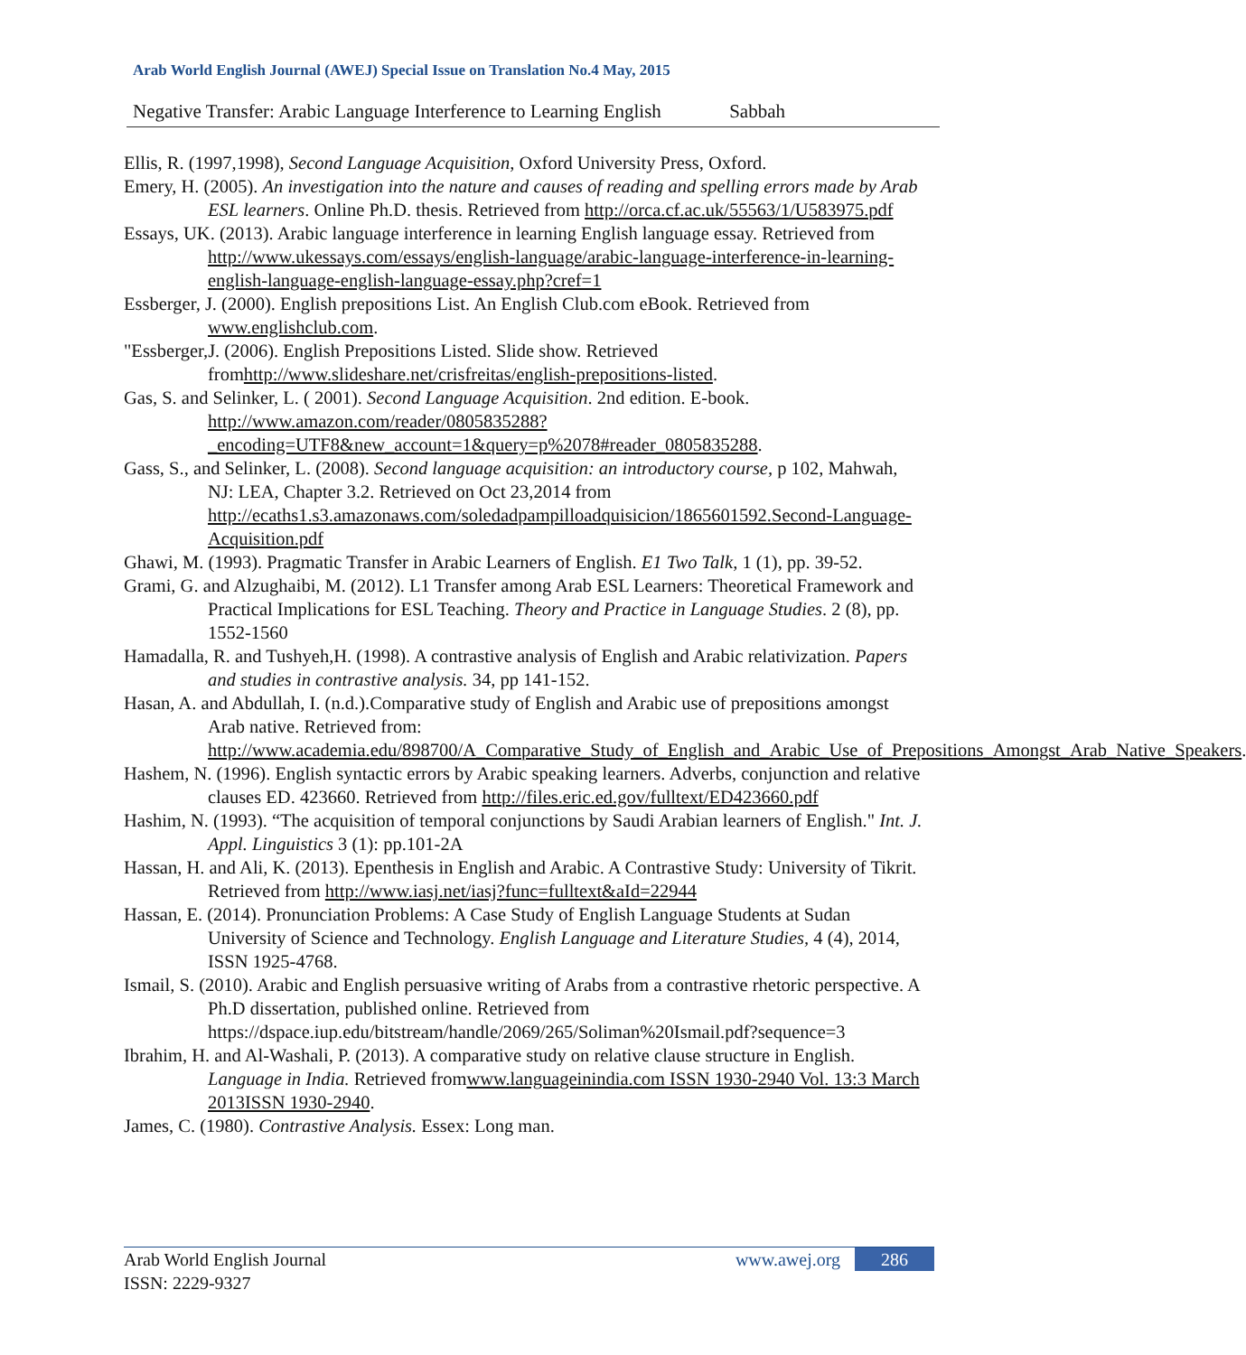Arab World English Journal (AWEJ) Special Issue on Translation No.4 May, 2015
Negative Transfer: Arabic Language Interference to Learning English Sabbah
Ellis, R. (1997,1998), Second Language Acquisition, Oxford University Press, Oxford.
Emery, H. (2005). An investigation into the nature and causes of reading and spelling errors made by Arab ESL learners. Online Ph.D. thesis. Retrieved from http://orca.cf.ac.uk/55563/1/U583975.pdf
Essays, UK. (2013). Arabic language interference in learning English language essay. Retrieved from http://www.ukessays.com/essays/english-language/arabic-language-interference-in-learning-english-language-english-language-essay.php?cref=1
Essberger, J. (2000). English prepositions List. An English Club.com eBook. Retrieved from www.englishclub.com.
"Essberger,J. (2006). English Prepositions Listed. Slide show. Retrieved fromhttp://www.slideshare.net/crisfreitas/english-prepositions-listed.
Gas, S. and Selinker, L. ( 2001). Second Language Acquisition. 2nd edition. E-book. http://www.amazon.com/reader/0805835288?_encoding=UTF8&new_account=1&query=p%2078#reader_0805835288.
Gass, S., and Selinker, L. (2008). Second language acquisition: an introductory course, p 102, Mahwah, NJ: LEA, Chapter 3.2. Retrieved on Oct 23,2014 from http://ecaths1.s3.amazonaws.com/soledadpampilloadquisicion/1865601592.Second-Language-Acquisition.pdf
Ghawi, M. (1993). Pragmatic Transfer in Arabic Learners of English. E1 Two Talk, 1 (1), pp. 39-52.
Grami, G. and Alzughaibi, M. (2012). L1 Transfer among Arab ESL Learners: Theoretical Framework and Practical Implications for ESL Teaching. Theory and Practice in Language Studies. 2 (8), pp. 1552-1560
Hamadalla, R. and Tushyeh,H. (1998). A contrastive analysis of English and Arabic relativization. Papers and studies in contrastive analysis. 34, pp 141-152.
Hasan, A. and Abdullah, I. (n.d.).Comparative study of English and Arabic use of prepositions amongst Arab native. Retrieved from: http://www.academia.edu/898700/A_Comparative_Study_of_English_and_Arabic_Use_of_Prepositions_Amongst_Arab_Native_Speakers.
Hashem, N. (1996). English syntactic errors by Arabic speaking learners. Adverbs, conjunction and relative clauses ED. 423660. Retrieved from http://files.eric.ed.gov/fulltext/ED423660.pdf
Hashim, N. (1993). “The acquisition of temporal conjunctions by Saudi Arabian learners of English." Int. J. Appl. Linguistics 3 (1): pp.101-2A
Hassan, H. and Ali, K. (2013). Epenthesis in English and Arabic. A Contrastive Study: University of Tikrit. Retrieved from http://www.iasj.net/iasj?func=fulltext&aId=22944
Hassan, E. (2014). Pronunciation Problems: A Case Study of English Language Students at Sudan University of Science and Technology. English Language and Literature Studies, 4 (4), 2014, ISSN 1925-4768.
Ismail, S. (2010). Arabic and English persuasive writing of Arabs from a contrastive rhetoric perspective. A Ph.D dissertation, published online. Retrieved from https://dspace.iup.edu/bitstream/handle/2069/265/Soliman%20Ismail.pdf?sequence=3
Ibrahim, H. and Al-Washali, P. (2013). A comparative study on relative clause structure in English. Language in India. Retrieved fromwww.languageinindia.com ISSN 1930-2940 Vol. 13:3 March 2013ISSN 1930-2940.
James, C. (1980). Contrastive Analysis. Essex: Long man.
Arab World English Journal
ISSN: 2229-9327
www.awej.org 286